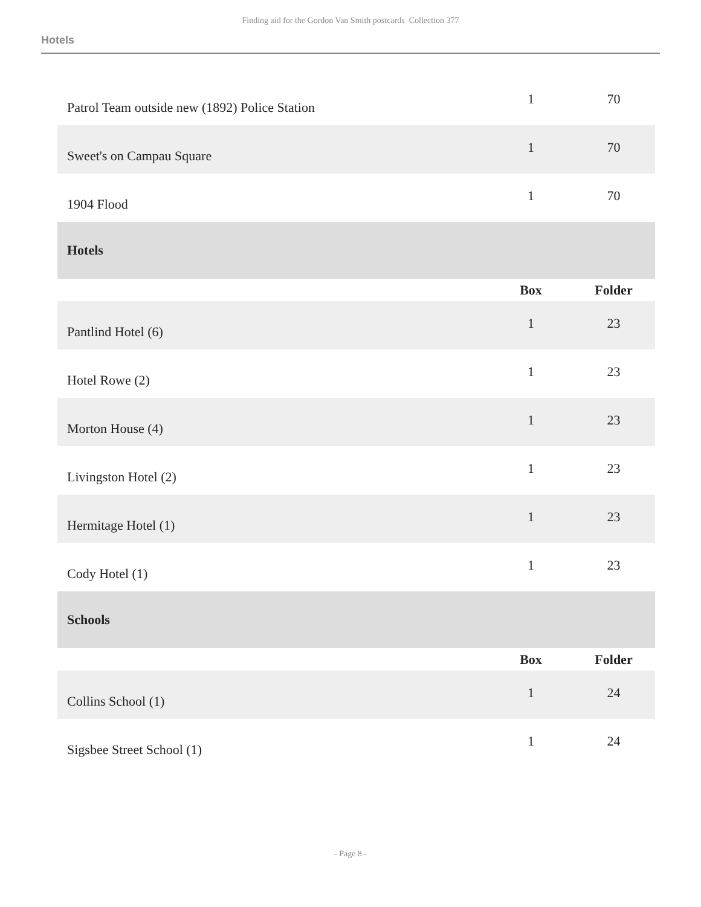Finding aid for the Gordon Van Smith postcards Collection 377
Hotels
| Patrol Team outside new (1892) Police Station | 1 | 70 |
| Sweet's on Campau Square | 1 | 70 |
| 1904 Flood | 1 | 70 |
| Hotels | | |
| | Box | Folder |
| Pantlind Hotel (6) | 1 | 23 |
| Hotel Rowe (2) | 1 | 23 |
| Morton House (4) | 1 | 23 |
| Livingston Hotel (2) | 1 | 23 |
| Hermitage Hotel (1) | 1 | 23 |
| Cody Hotel (1) | 1 | 23 |
| Schools | | |
| | Box | Folder |
| Collins School (1) | 1 | 24 |
| Sigsbee Street School (1) | 1 | 24 |
- Page 8 -